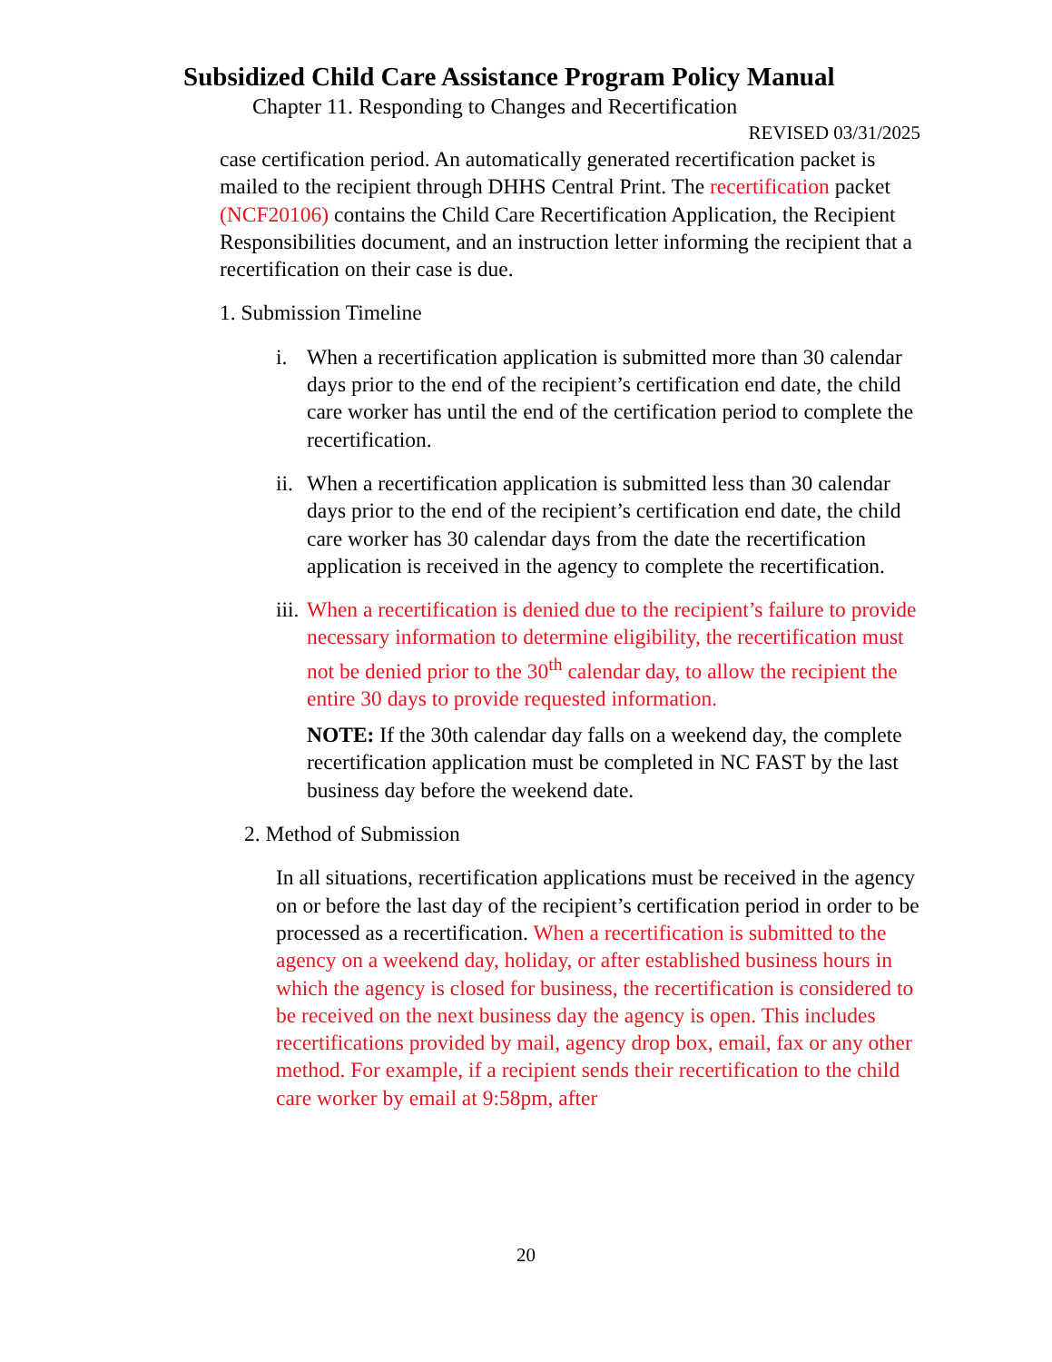Subsidized Child Care Assistance Program Policy Manual
Chapter 11. Responding to Changes and Recertification
REVISED 03/31/2025
case certification period. An automatically generated recertification packet is mailed to the recipient through DHHS Central Print. The recertification packet (NCF20106) contains the Child Care Recertification Application, the Recipient Responsibilities document, and an instruction letter informing the recipient that a recertification on their case is due.
1. Submission Timeline
i. When a recertification application is submitted more than 30 calendar days prior to the end of the recipient’s certification end date, the child care worker has until the end of the certification period to complete the recertification.
ii. When a recertification application is submitted less than 30 calendar days prior to the end of the recipient’s certification end date, the child care worker has 30 calendar days from the date the recertification application is received in the agency to complete the recertification.
iii. When a recertification is denied due to the recipient’s failure to provide necessary information to determine eligibility, the recertification must not be denied prior to the 30<sup>th</sup> calendar day, to allow the recipient the entire 30 days to provide requested information.
NOTE: If the 30th calendar day falls on a weekend day, the complete recertification application must be completed in NC FAST by the last business day before the weekend date.
2. Method of Submission
In all situations, recertification applications must be received in the agency on or before the last day of the recipient’s certification period in order to be processed as a recertification. When a recertification is submitted to the agency on a weekend day, holiday, or after established business hours in which the agency is closed for business, the recertification is considered to be received on the next business day the agency is open. This includes recertifications provided by mail, agency drop box, email, fax or any other method. For example, if a recipient sends their recertification to the child care worker by email at 9:58pm, after
20